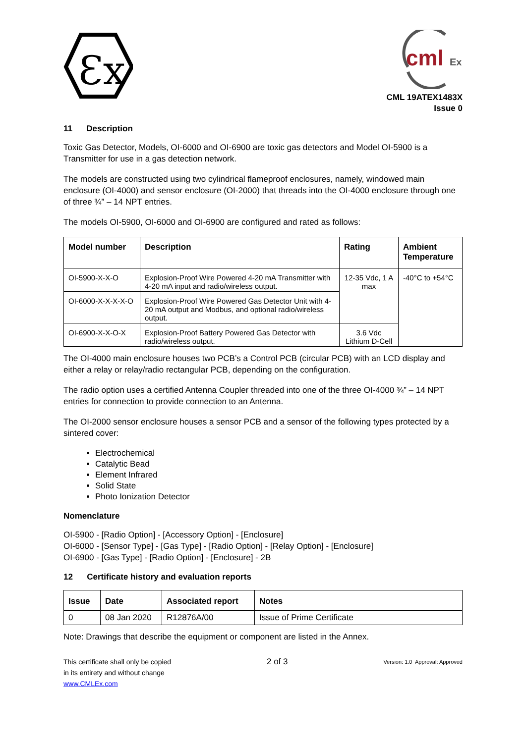Ɛx
cml
Ex
CML 19ATEX1483X
Issue 0
11 Description
Toxic Gas Detector, Models, OI-6000 and OI-6900 are toxic gas detectors and Model OI-5900 is a Transmitter for use in a gas detection network.
The models are constructed using two cylindrical flameproof enclosures, namely, windowed main enclosure (OI-4000) and sensor enclosure (OI-2000) that threads into the OI-4000 enclosure through one of three ¾” – 14 NPT entries.
The models OI-5900, OI-6000 and OI-6900 are configured and rated as follows:
| Model number | Description | Rating | Ambient Temperature |
| --- | --- | --- | --- |
| OI-5900-X-X-O | Explosion-Proof Wire Powered 4-20 mA Transmitter with 4-20 mA input and radio/wireless output. | 12-35 Vdc, 1 A max | -40°C to +54°C |
| OI-6000-X-X-X-X-O | Explosion-Proof Wire Powered Gas Detector Unit with 4-20 mA output and Modbus, and optional radio/wireless output. | | |
| OI-6900-X-X-O-X | Explosion-Proof Battery Powered Gas Detector with radio/wireless output. | 3.6 Vdc Lithium D-Cell | |
The OI-4000 main enclosure houses two PCB’s a Control PCB (circular PCB) with an LCD display and either a relay or relay/radio rectangular PCB, depending on the configuration.
The radio option uses a certified Antenna Coupler threaded into one of the three OI-4000 ¾” – 14 NPT entries for connection to provide connection to an Antenna.
The OI-2000 sensor enclosure houses a sensor PCB and a sensor of the following types protected by a sintered cover:
Electrochemical
Catalytic Bead
Element Infrared
Solid State
Photo Ionization Detector
Nomenclature
OI-5900 - [Radio Option] - [Accessory Option] - [Enclosure]
OI-6000 - [Sensor Type] - [Gas Type] - [Radio Option] - [Relay Option] - [Enclosure]
OI-6900 - [Gas Type] - [Radio Option] - [Enclosure] - 2B
12 Certificate history and evaluation reports
| Issue | Date | Associated report | Notes |
| --- | --- | --- | --- |
| 0 | 08 Jan 2020 | R12876A/00 | Issue of Prime Certificate |
Note: Drawings that describe the equipment or component are listed in the Annex.
This certificate shall only be copied
in its entirety and without change
www.CMLEx.com
2 of 3
Version: 1.0 Approval: Approved